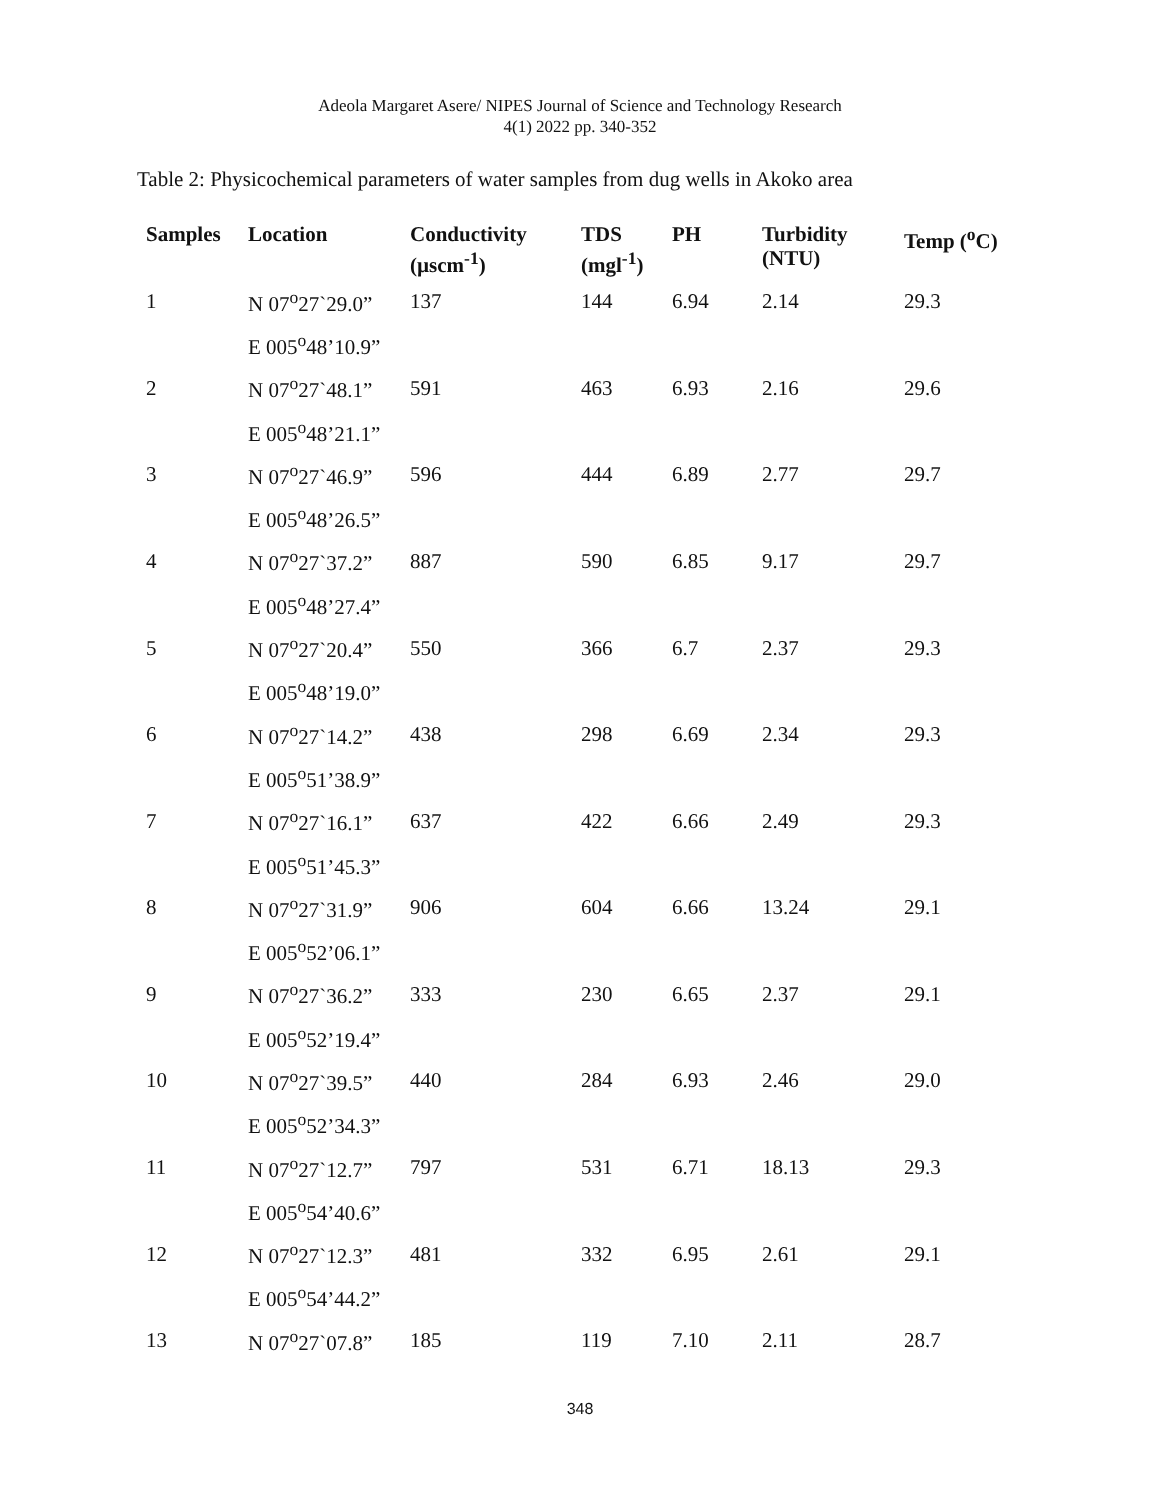Adeola Margaret Asere/ NIPES Journal of Science and Technology Research
4(1) 2022 pp. 340-352
Table 2: Physicochemical parameters of water samples from dug wells in Akoko area
| Samples | Location | Conductivity (µscm<sup>-1</sup>) | TDS (mgl<sup>-1</sup>) | PH | Turbidity (NTU) | Temp (<sup>o</sup>C) |
| --- | --- | --- | --- | --- | --- | --- |
| 1 | N 07<sup>o</sup>27ˋ29.0” | 137 | 144 | 6.94 | 2.14 | 29.3 |
| | E 005<sup>o</sup>48’10.9” | | | | | |
| 2 | N 07<sup>o</sup>27ˋ48.1” | 591 | 463 | 6.93 | 2.16 | 29.6 |
| | E 005<sup>o</sup>48’21.1” | | | | | |
| 3 | N 07<sup>o</sup>27ˋ46.9” | 596 | 444 | 6.89 | 2.77 | 29.7 |
| | E 005<sup>o</sup>48’26.5” | | | | | |
| 4 | N 07<sup>o</sup>27ˋ37.2” | 887 | 590 | 6.85 | 9.17 | 29.7 |
| | E 005<sup>o</sup>48’27.4” | | | | | |
| 5 | N 07<sup>o</sup>27ˋ20.4” | 550 | 366 | 6.7 | 2.37 | 29.3 |
| | E 005<sup>o</sup>48’19.0” | | | | | |
| 6 | N 07<sup>o</sup>27ˋ14.2” | 438 | 298 | 6.69 | 2.34 | 29.3 |
| | E 005<sup>o</sup>51’38.9” | | | | | |
| 7 | N 07<sup>o</sup>27ˋ16.1” | 637 | 422 | 6.66 | 2.49 | 29.3 |
| | E 005<sup>o</sup>51’45.3” | | | | | |
| 8 | N 07<sup>o</sup>27ˋ31.9” | 906 | 604 | 6.66 | 13.24 | 29.1 |
| | E 005<sup>o</sup>52’06.1” | | | | | |
| 9 | N 07<sup>o</sup>27ˋ36.2” | 333 | 230 | 6.65 | 2.37 | 29.1 |
| | E 005<sup>o</sup>52’19.4” | | | | | |
| 10 | N 07<sup>o</sup>27ˋ39.5” | 440 | 284 | 6.93 | 2.46 | 29.0 |
| | E 005<sup>o</sup>52’34.3” | | | | | |
| 11 | N 07<sup>o</sup>27ˋ12.7” | 797 | 531 | 6.71 | 18.13 | 29.3 |
| | E 005<sup>o</sup>54’40.6” | | | | | |
| 12 | N 07<sup>o</sup>27ˋ12.3” | 481 | 332 | 6.95 | 2.61 | 29.1 |
| | E 005<sup>o</sup>54’44.2” | | | | | |
| 13 | N 07<sup>o</sup>27ˋ07.8” | 185 | 119 | 7.10 | 2.11 | 28.7 |
348